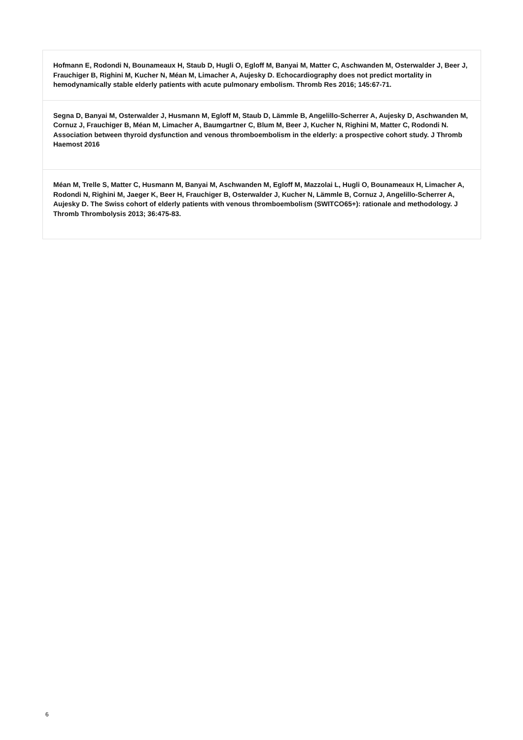| Hofmann E, Rodondi N, Bounameaux H, Staub D, Hugli O, Egloff M, Banyai M, Matter C, Aschwanden M, Osterwalder J, Beer J, Frauchiger B, Righini M, Kucher N, Méan M, Limacher A, Aujesky D. Echocardiography does not predict mortality in hemodynamically stable elderly patients with acute pulmonary embolism. Thromb Res 2016; 145:67-71. |
| Segna D, Banyai M, Osterwalder J, Husmann M, Egloff M, Staub D, Lämmle B, Angelillo-Scherrer A, Aujesky D, Aschwanden M, Cornuz J, Frauchiger B, Méan M, Limacher A, Baumgartner C, Blum M, Beer J, Kucher N, Righini M, Matter C, Rodondi N. Association between thyroid dysfunction and venous thromboembolism in the elderly: a prospective cohort study. J Thromb Haemost 2016 |
| Méan M, Trelle S, Matter C, Husmann M, Banyai M, Aschwanden M, Egloff M, Mazzolai L, Hugli O, Bounameaux H, Limacher A, Rodondi N, Righini M, Jaeger K, Beer H, Frauchiger B, Osterwalder J, Kucher N, Lämmle B, Cornuz J, Angelillo-Scherrer A, Aujesky D. The Swiss cohort of elderly patients with venous thromboembolism (SWITCO65+): rationale and methodology. J Thromb Thrombolysis 2013; 36:475-83. |
6